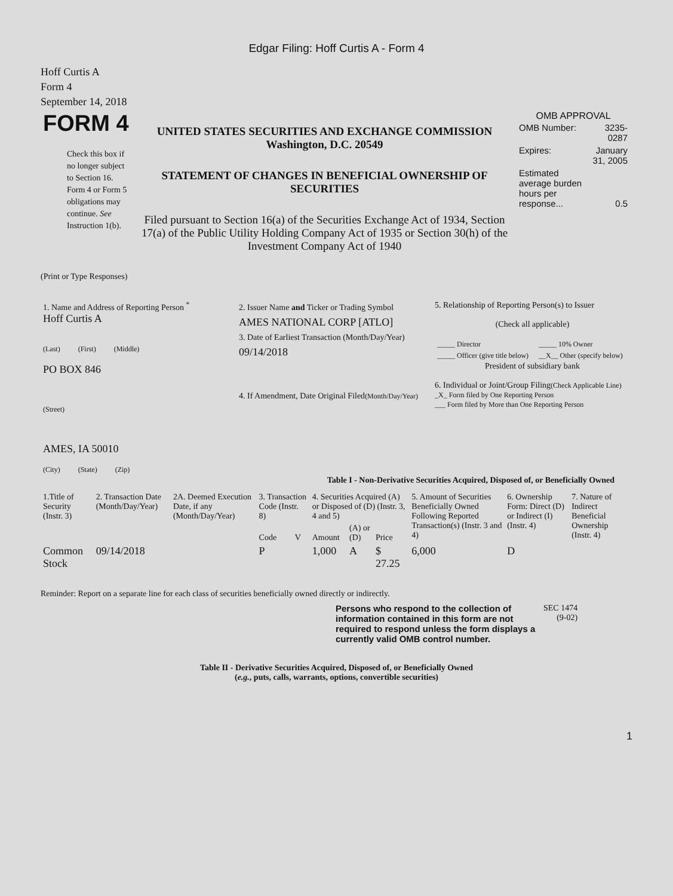Edgar Filing: Hoff Curtis A - Form 4
Hoff Curtis A
Form 4
September 14, 2018
| FORM 4 Check this box if no longer subject to Section 16. Form 4 or Form 5 obligations may continue. See Instruction 1(b). | UNITED STATES SECURITIES AND EXCHANGE COMMISSION Washington, D.C. 20549 STATEMENT OF CHANGES IN BENEFICIAL OWNERSHIP OF SECURITIES Filed pursuant to Section 16(a) of the Securities Exchange Act of 1934, Section 17(a) of the Public Utility Holding Company Act of 1935 or Section 30(h) of the Investment Company Act of 1940 | OMB APPROVAL / OMB Number: / 3235-0287 / / Expires: / January 31, 2005 / / Estimated average burden hours per response... / 0.5 / |
(Print or Type Responses)
| 1. Name and Address of Reporting Person <sup>*</sup> Hoff Curtis A (Last) (First) (Middle) PO BOX 846 (Street) AMES, IA 50010 (City) (State) (Zip) | 2. Issuer Name and Ticker or Trading Symbol AMES NATIONAL CORP [ATLO] 3. Date of Earliest Transaction (Month/Day/Year) 09/14/2018 4. If Amendment, Date Original Filed (Month/Day/Year) | 5. Relationship of Reporting Person(s) to Issuer (Check all applicable) / _____ Director / _____ 10% Owner / / _____ Officer (give title below) / __X__ Other (specify below) / President of subsidiary bank 6. Individual or Joint/Group Filing (Check Applicable Line) _X_ Form filed by One Reporting Person ___ Form filed by More than One Reporting Person |
Table I - Non-Derivative Securities Acquired, Disposed of, or Beneficially Owned
| 1.Title of Security (Instr. 3) | 2. Transaction Date (Month/Day/Year) | 2A. Deemed Execution Date, if any (Month/Day/Year) | 3. Transaction Code (Instr. 8) | | 4. Securities Acquired (A) or Disposed of (D) (Instr. 3, 4 and 5) | | | 5. Amount of Securities Beneficially Owned Following Reported Transaction(s) (Instr. 3 and 4) | 6. Ownership Form: Direct (D) or Indirect (I) (Instr. 4) | 7. Nature of Indirect Beneficial Ownership (Instr. 4) |
| --- | --- | --- | --- | --- | --- | --- | --- | --- | --- | --- |
| | | | Code | V | Amount | (A) or (D) | Price | | | |
| Common Stock | 09/14/2018 | | P | | 1,000 | A | $ 27.25 | 6,000 | D | |
Reminder: Report on a separate line for each class of securities beneficially owned directly or indirectly.
| Persons who respond to the collection of information contained in this form are not required to respond unless the form displays a currently valid OMB control number. | SEC 1474 (9-02) |
Table II - Derivative Securities Acquired, Disposed of, or Beneficially Owned
(e.g., puts, calls, warrants, options, convertible securities)
1